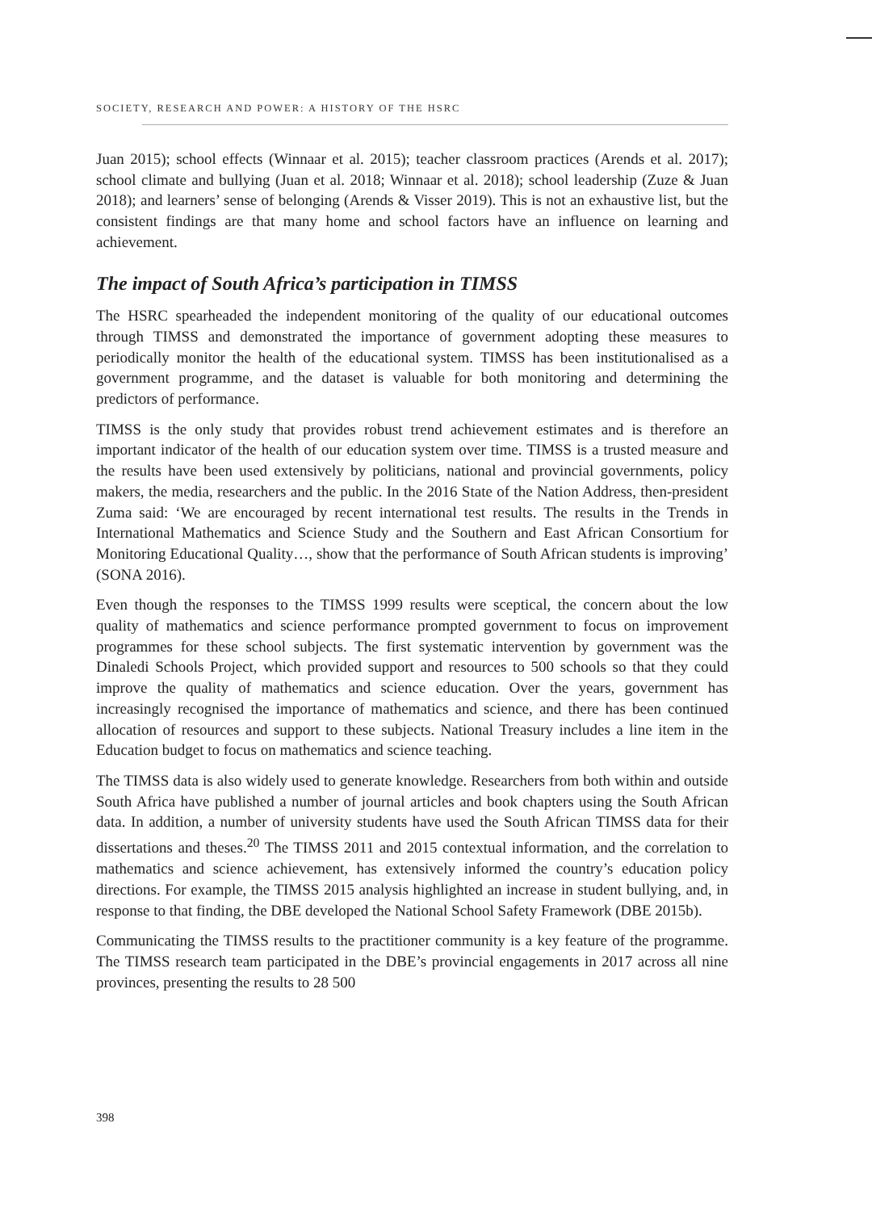SOCIETY, RESEARCH AND POWER: A HISTORY OF THE HSRC
Juan 2015); school effects (Winnaar et al. 2015); teacher classroom practices (Arends et al. 2017); school climate and bullying (Juan et al. 2018; Winnaar et al. 2018); school leadership (Zuze & Juan 2018); and learners’ sense of belonging (Arends & Visser 2019). This is not an exhaustive list, but the consistent findings are that many home and school factors have an influence on learning and achievement.
The impact of South Africa’s participation in TIMSS
The HSRC spearheaded the independent monitoring of the quality of our educational outcomes through TIMSS and demonstrated the importance of government adopting these measures to periodically monitor the health of the educational system. TIMSS has been institutionalised as a government programme, and the dataset is valuable for both monitoring and determining the predictors of performance.
TIMSS is the only study that provides robust trend achievement estimates and is therefore an important indicator of the health of our education system over time. TIMSS is a trusted measure and the results have been used extensively by politicians, national and provincial governments, policy makers, the media, researchers and the public. In the 2016 State of the Nation Address, then-president Zuma said: ‘We are encouraged by recent international test results. The results in the Trends in International Mathematics and Science Study and the Southern and East African Consortium for Monitoring Educational Quality…, show that the performance of South African students is improving’ (SONA 2016).
Even though the responses to the TIMSS 1999 results were sceptical, the concern about the low quality of mathematics and science performance prompted government to focus on improvement programmes for these school subjects. The first systematic intervention by government was the Dinaledi Schools Project, which provided support and resources to 500 schools so that they could improve the quality of mathematics and science education. Over the years, government has increasingly recognised the importance of mathematics and science, and there has been continued allocation of resources and support to these subjects. National Treasury includes a line item in the Education budget to focus on mathematics and science teaching.
The TIMSS data is also widely used to generate knowledge. Researchers from both within and outside South Africa have published a number of journal articles and book chapters using the South African data. In addition, a number of university students have used the South African TIMSS data for their dissertations and theses.<sup>20</sup> The TIMSS 2011 and 2015 contextual information, and the correlation to mathematics and science achievement, has extensively informed the country’s education policy directions. For example, the TIMSS 2015 analysis highlighted an increase in student bullying, and, in response to that finding, the DBE developed the National School Safety Framework (DBE 2015b).
Communicating the TIMSS results to the practitioner community is a key feature of the programme. The TIMSS research team participated in the DBE’s provincial engagements in 2017 across all nine provinces, presenting the results to 28 500
398